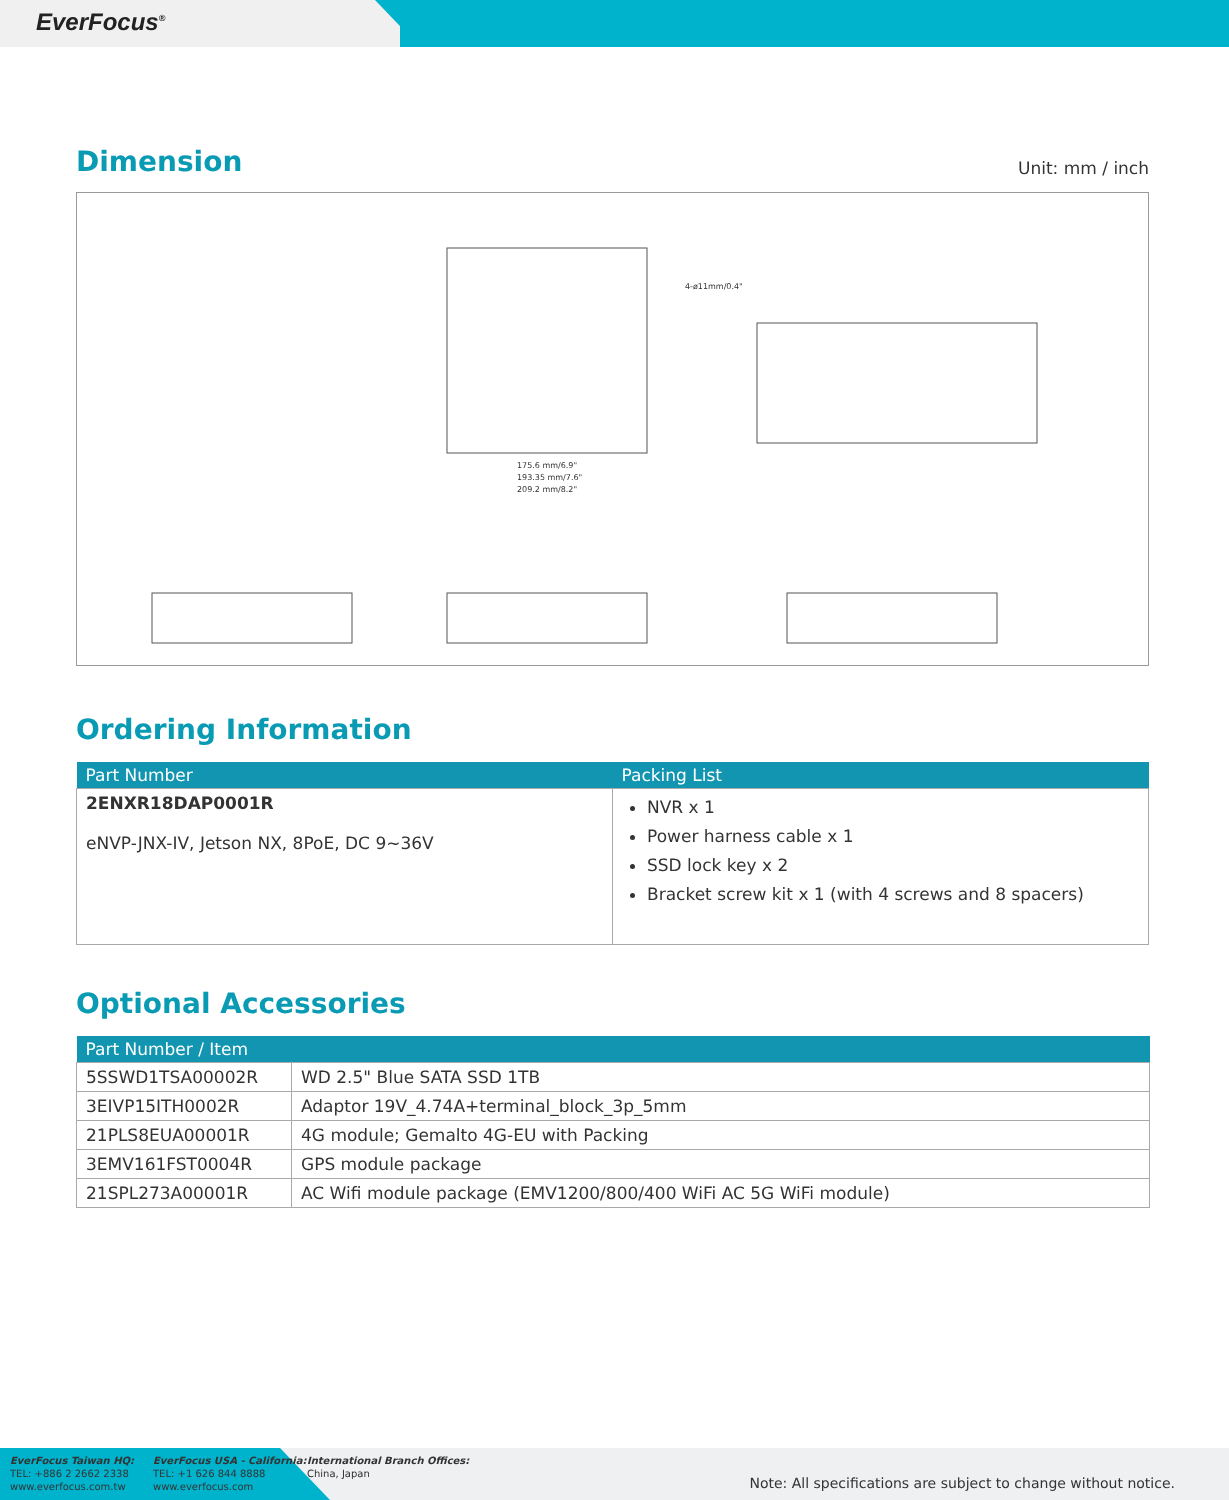EverFocus<sup>®</sup>
Dimension
Unit: mm / inch
175.6 mm/6.9"
193.35 mm/7.6"
209.2 mm/8.2"
4-ø11mm/0.4"
Ordering Information
| Part Number | Packing List |
| --- | --- |
| 2ENXR18DAP0001R eNVP-JNX-IV, Jetson NX, 8PoE, DC 9~36V | NVR x 1 Power harness cable x 1 SSD lock key x 2 Bracket screw kit x 1 (with 4 screws and 8 spacers) |
Optional Accessories
| Part Number / Item | |
| --- | --- |
| 5SSWD1TSA00002R | WD 2.5" Blue SATA SSD 1TB |
| 3EIVP15ITH0002R | Adaptor 19V_4.74A+terminal_block_3p_5mm |
| 21PLS8EUA00001R | 4G module; Gemalto 4G-EU with Packing |
| 3EMV161FST0004R | GPS module package |
| 21SPL273A00001R | AC Wifi module package (EMV1200/800/400 WiFi AC 5G WiFi module) |
EverFocus Taiwan HQ:
TEL: +886 2 2662 2338
www.everfocus.com.tw
EverFocus USA - California:
TEL: +1 626 844 8888
www.everfocus.com
International Branch Offices:
China, Japan
Note: All specifications are subject to change without notice.